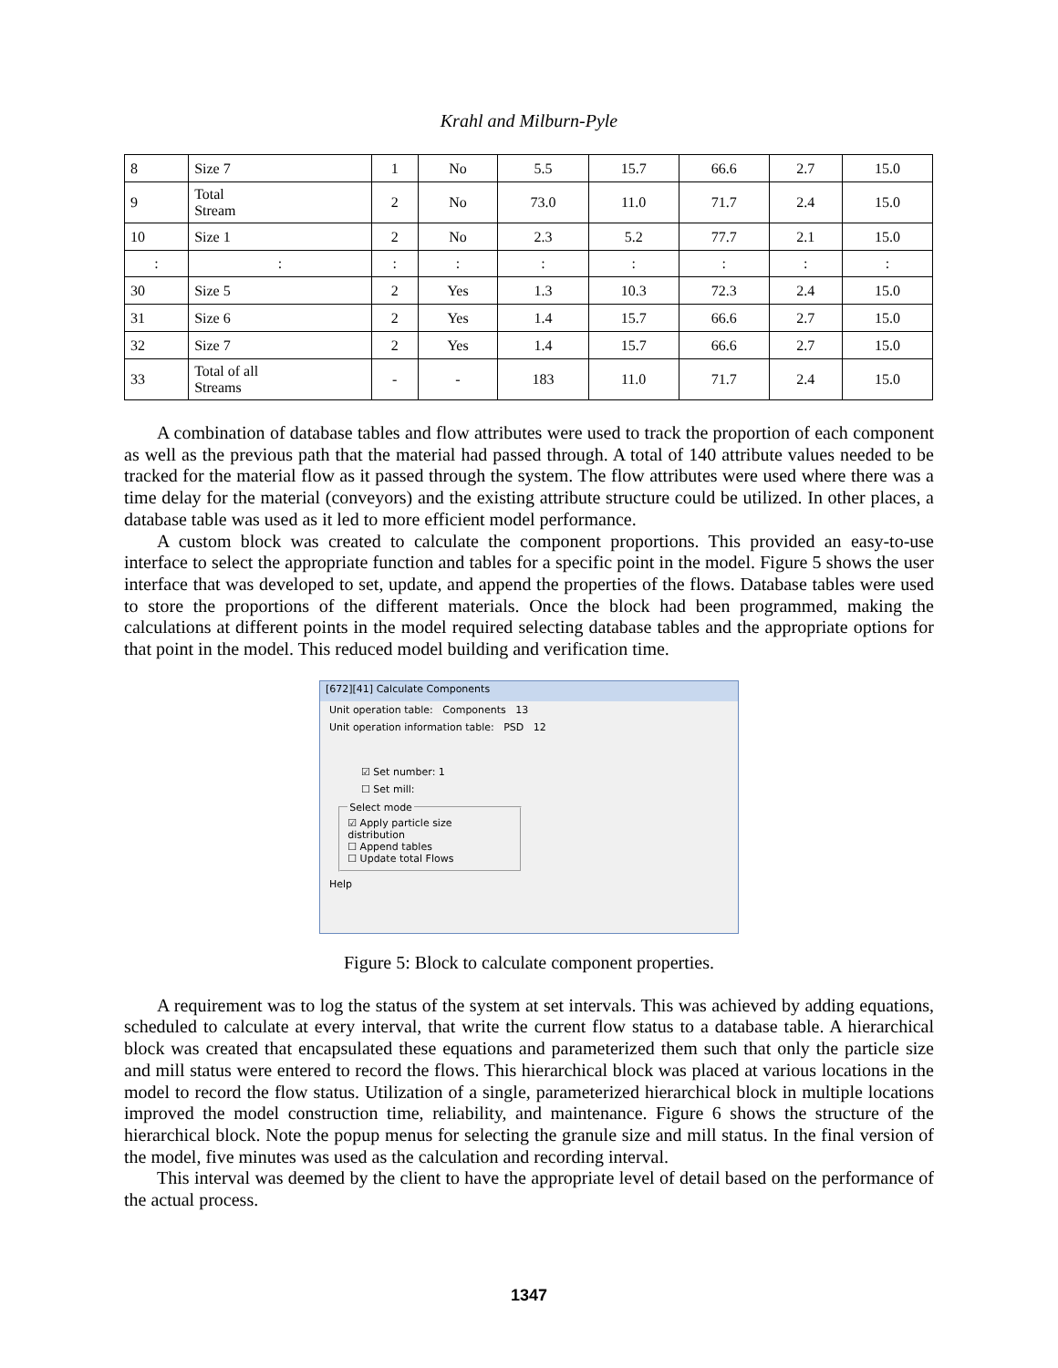Krahl and Milburn-Pyle
| 8 | Size 7 | 1 | No | 5.5 | 15.7 | 66.6 | 2.7 | 15.0 |
| 9 | Total Stream | 2 | No | 73.0 | 11.0 | 71.7 | 2.4 | 15.0 |
| 10 | Size 1 | 2 | No | 2.3 | 5.2 | 77.7 | 2.1 | 15.0 |
| : | : | : | : | : | : | : | : | : |
| 30 | Size 5 | 2 | Yes | 1.3 | 10.3 | 72.3 | 2.4 | 15.0 |
| 31 | Size 6 | 2 | Yes | 1.4 | 15.7 | 66.6 | 2.7 | 15.0 |
| 32 | Size 7 | 2 | Yes | 1.4 | 15.7 | 66.6 | 2.7 | 15.0 |
| 33 | Total of all Streams | - | - | 183 | 11.0 | 71.7 | 2.4 | 15.0 |
A combination of database tables and flow attributes were used to track the proportion of each component as well as the previous path that the material had passed through. A total of 140 attribute values needed to be tracked for the material flow as it passed through the system. The flow attributes were used where there was a time delay for the material (conveyors) and the existing attribute structure could be utilized. In other places, a database table was used as it led to more efficient model performance.
A custom block was created to calculate the component proportions. This provided an easy-to-use interface to select the appropriate function and tables for a specific point in the model. Figure 5 shows the user interface that was developed to set, update, and append the properties of the flows. Database tables were used to store the proportions of the different materials. Once the block had been programmed, making the calculations at different points in the model required selecting database tables and the appropriate options for that point in the model. This reduced model building and verification time.
[672][41] Calculate Components
Unit operation table: Components 13
Unit operation information table: PSD 12
☑ Set number: 1
☐ Set mill:
Select mode☑ Apply particle size distribution
☐ Append tables
☐ Update total Flows
Help
Figure 5: Block to calculate component properties.
A requirement was to log the status of the system at set intervals. This was achieved by adding equations, scheduled to calculate at every interval, that write the current flow status to a database table. A hierarchical block was created that encapsulated these equations and parameterized them such that only the particle size and mill status were entered to record the flows. This hierarchical block was placed at various locations in the model to record the flow status. Utilization of a single, parameterized hierarchical block in multiple locations improved the model construction time, reliability, and maintenance. Figure 6 shows the structure of the hierarchical block. Note the popup menus for selecting the granule size and mill status. In the final version of the model, five minutes was used as the calculation and recording interval.
This interval was deemed by the client to have the appropriate level of detail based on the performance of the actual process.
1347